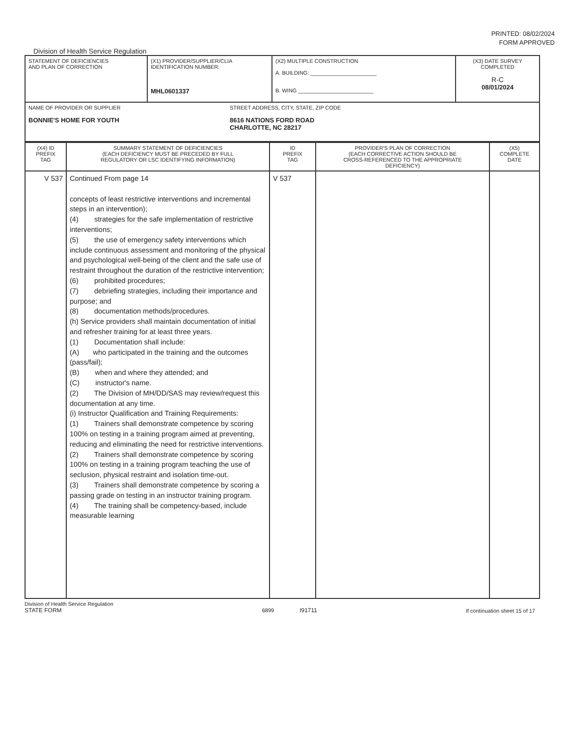PRINTED: 08/02/2024
FORM APPROVED
Division of Health Service Regulation
| STATEMENT OF DEFICIENCIES AND PLAN OF CORRECTION | (X1) PROVIDER/SUPPLIER/CLIA IDENTIFICATION NUMBER: MHL0601337 | (X2) MULTIPLE CONSTRUCTION A. BUILDING: ______________________ B. WING _________________________ | (X3) DATE SURVEY COMPLETED R-C 08/01/2024 |
| NAME OF PROVIDER OR SUPPLIER BONNIE'S HOME FOR YOUTH STREET ADDRESS, CITY, STATE, ZIP CODE 8616 NATIONS FORD ROAD CHARLOTTE, NC 28217 | | | |
| (X4) ID PREFIX TAG | SUMMARY STATEMENT OF DEFICIENCIES (EACH DEFICIENCY MUST BE PRECEDED BY FULL REGULATORY OR LSC IDENTIFYING INFORMATION) | ID PREFIX TAG | PROVIDER'S PLAN OF CORRECTION (EACH CORRECTIVE ACTION SHOULD BE CROSS-REFERENCED TO THE APPROPRIATE DEFICIENCY) | (X5) COMPLETE DATE |
| --- | --- | --- | --- | --- |
| V 537 | Continued From page 14 concepts of least restrictive interventions and incremental steps in an intervention); (4) strategies for the safe implementation of restrictive interventions; (5) the use of emergency safety interventions which include continuous assessment and monitoring of the physical and psychological well-being of the client and the safe use of restraint throughout the duration of the restrictive intervention; (6) prohibited procedures; (7) debriefing strategies, including their importance and purpose; and (8) documentation methods/procedures. (h) Service providers shall maintain documentation of initial and refresher training for at least three years. (1) Documentation shall include: (A) who participated in the training and the outcomes (pass/fail); (B) when and where they attended; and (C) instructor's name. (2) The Division of MH/DD/SAS may review/request this documentation at any time. (i) Instructor Qualification and Training Requirements: (1) Trainers shall demonstrate competence by scoring 100% on testing in a training program aimed at preventing, reducing and eliminating the need for restrictive interventions. (2) Trainers shall demonstrate competence by scoring 100% on testing in a training program teaching the use of seclusion, physical restraint and isolation time-out. (3) Trainers shall demonstrate competence by scoring a passing grade on testing in an instructor training program. (4) The training shall be competency-based, include measurable learning | V 537 | | |
Division of Health Service Regulation
STATE FORM
6899 I91711 If continuation sheet 15 of 17